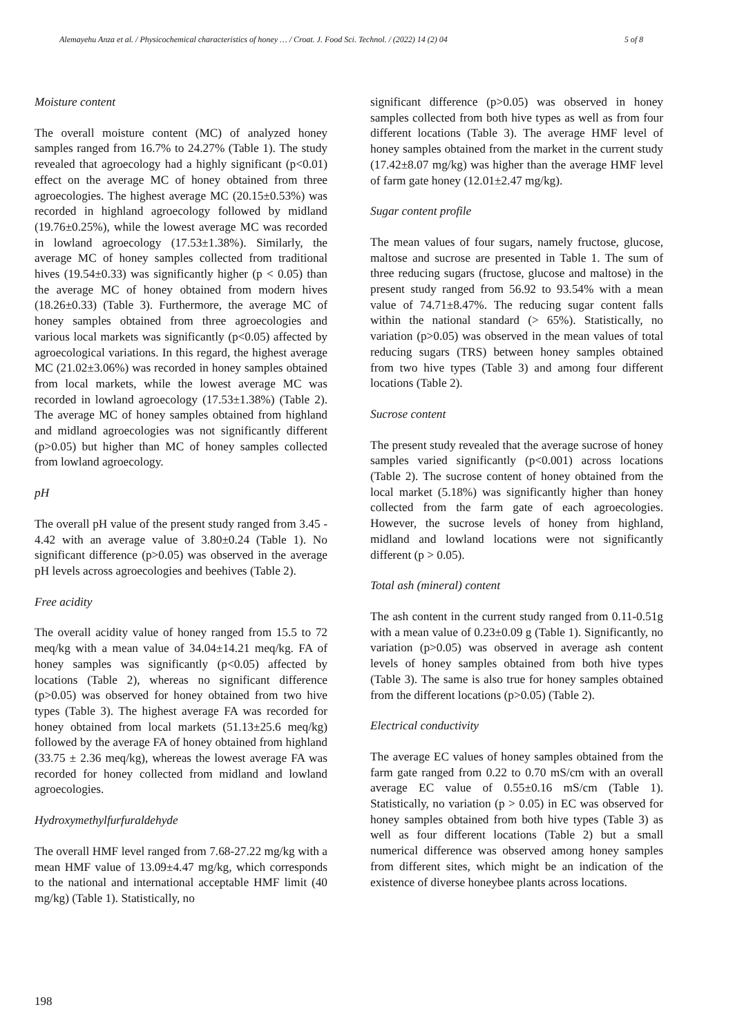Alemayehu Anza et al. / Physicochemical characteristics of honey … / Croat. J. Food Sci. Technol. / (2022) 14 (2) 04 5 of 8
Moisture content
The overall moisture content (MC) of analyzed honey samples ranged from 16.7% to 24.27% (Table 1). The study revealed that agroecology had a highly significant (p<0.01) effect on the average MC of honey obtained from three agroecologies. The highest average MC (20.15±0.53%) was recorded in highland agroecology followed by midland (19.76±0.25%), while the lowest average MC was recorded in lowland agroecology (17.53±1.38%). Similarly, the average MC of honey samples collected from traditional hives (19.54±0.33) was significantly higher (p < 0.05) than the average MC of honey obtained from modern hives (18.26±0.33) (Table 3). Furthermore, the average MC of honey samples obtained from three agroecologies and various local markets was significantly (p<0.05) affected by agroecological variations. In this regard, the highest average MC (21.02±3.06%) was recorded in honey samples obtained from local markets, while the lowest average MC was recorded in lowland agroecology (17.53±1.38%) (Table 2). The average MC of honey samples obtained from highland and midland agroecologies was not significantly different (p>0.05) but higher than MC of honey samples collected from lowland agroecology.
pH
The overall pH value of the present study ranged from 3.45 - 4.42 with an average value of 3.80±0.24 (Table 1). No significant difference (p>0.05) was observed in the average pH levels across agroecologies and beehives (Table 2).
Free acidity
The overall acidity value of honey ranged from 15.5 to 72 meq/kg with a mean value of 34.04±14.21 meq/kg. FA of honey samples was significantly (p<0.05) affected by locations (Table 2), whereas no significant difference (p>0.05) was observed for honey obtained from two hive types (Table 3). The highest average FA was recorded for honey obtained from local markets (51.13±25.6 meq/kg) followed by the average FA of honey obtained from highland (33.75 ± 2.36 meq/kg), whereas the lowest average FA was recorded for honey collected from midland and lowland agroecologies.
Hydroxymethylfurfuraldehyde
The overall HMF level ranged from 7.68-27.22 mg/kg with a mean HMF value of 13.09±4.47 mg/kg, which corresponds to the national and international acceptable HMF limit (40 mg/kg) (Table 1). Statistically, no
significant difference (p>0.05) was observed in honey samples collected from both hive types as well as from four different locations (Table 3). The average HMF level of honey samples obtained from the market in the current study (17.42±8.07 mg/kg) was higher than the average HMF level of farm gate honey (12.01±2.47 mg/kg).
Sugar content profile
The mean values of four sugars, namely fructose, glucose, maltose and sucrose are presented in Table 1. The sum of three reducing sugars (fructose, glucose and maltose) in the present study ranged from 56.92 to 93.54% with a mean value of 74.71±8.47%. The reducing sugar content falls within the national standard (> 65%). Statistically, no variation (p>0.05) was observed in the mean values of total reducing sugars (TRS) between honey samples obtained from two hive types (Table 3) and among four different locations (Table 2).
Sucrose content
The present study revealed that the average sucrose of honey samples varied significantly (p<0.001) across locations (Table 2). The sucrose content of honey obtained from the local market (5.18%) was significantly higher than honey collected from the farm gate of each agroecologies. However, the sucrose levels of honey from highland, midland and lowland locations were not significantly different (p > 0.05).
Total ash (mineral) content
The ash content in the current study ranged from 0.11-0.51g with a mean value of 0.23±0.09 g (Table 1). Significantly, no variation (p>0.05) was observed in average ash content levels of honey samples obtained from both hive types (Table 3). The same is also true for honey samples obtained from the different locations (p>0.05) (Table 2).
Electrical conductivity
The average EC values of honey samples obtained from the farm gate ranged from 0.22 to 0.70 mS/cm with an overall average EC value of 0.55±0.16 mS/cm (Table 1). Statistically, no variation (p > 0.05) in EC was observed for honey samples obtained from both hive types (Table 3) as well as four different locations (Table 2) but a small numerical difference was observed among honey samples from different sites, which might be an indication of the existence of diverse honeybee plants across locations.
198